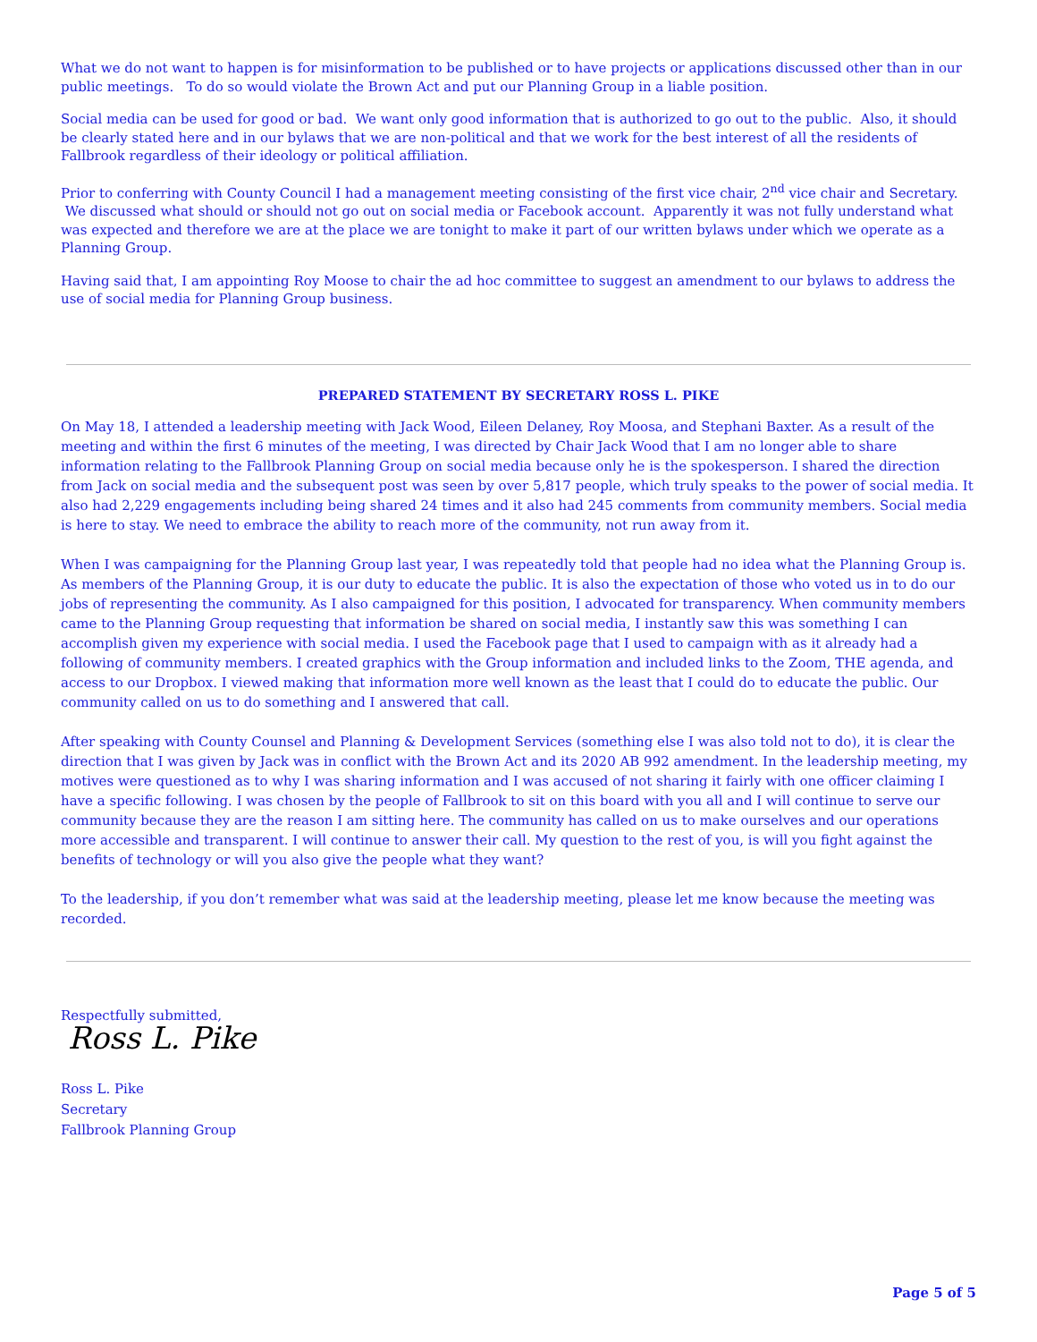What we do not want to happen is for misinformation to be published or to have projects or applications discussed other than in our public meetings. To do so would violate the Brown Act and put our Planning Group in a liable position.
Social media can be used for good or bad. We want only good information that is authorized to go out to the public. Also, it should be clearly stated here and in our bylaws that we are non-political and that we work for the best interest of all the residents of Fallbrook regardless of their ideology or political affiliation.
Prior to conferring with County Council I had a management meeting consisting of the first vice chair, 2<sup>nd</sup> vice chair and Secretary. We discussed what should or should not go out on social media or Facebook account. Apparently it was not fully understand what was expected and therefore we are at the place we are tonight to make it part of our written bylaws under which we operate as a Planning Group.
Having said that, I am appointing Roy Moose to chair the ad hoc committee to suggest an amendment to our bylaws to address the use of social media for Planning Group business.
PREPARED STATEMENT BY SECRETARY ROSS L. PIKE
On May 18, I attended a leadership meeting with Jack Wood, Eileen Delaney, Roy Moosa, and Stephani Baxter. As a result of the meeting and within the first 6 minutes of the meeting, I was directed by Chair Jack Wood that I am no longer able to share information relating to the Fallbrook Planning Group on social media because only he is the spokesperson. I shared the direction from Jack on social media and the subsequent post was seen by over 5,817 people, which truly speaks to the power of social media. It also had 2,229 engagements including being shared 24 times and it also had 245 comments from community members. Social media is here to stay. We need to embrace the ability to reach more of the community, not run away from it.
When I was campaigning for the Planning Group last year, I was repeatedly told that people had no idea what the Planning Group is. As members of the Planning Group, it is our duty to educate the public. It is also the expectation of those who voted us in to do our jobs of representing the community. As I also campaigned for this position, I advocated for transparency. When community members came to the Planning Group requesting that information be shared on social media, I instantly saw this was something I can accomplish given my experience with social media. I used the Facebook page that I used to campaign with as it already had a following of community members. I created graphics with the Group information and included links to the Zoom, THE agenda, and access to our Dropbox. I viewed making that information more well known as the least that I could do to educate the public. Our community called on us to do something and I answered that call.
After speaking with County Counsel and Planning & Development Services (something else I was also told not to do), it is clear the direction that I was given by Jack was in conflict with the Brown Act and its 2020 AB 992 amendment. In the leadership meeting, my motives were questioned as to why I was sharing information and I was accused of not sharing it fairly with one officer claiming I have a specific following. I was chosen by the people of Fallbrook to sit on this board with you all and I will continue to serve our community because they are the reason I am sitting here. The community has called on us to make ourselves and our operations more accessible and transparent. I will continue to answer their call. My question to the rest of you, is will you fight against the benefits of technology or will you also give the people what they want?
To the leadership, if you don’t remember what was said at the leadership meeting, please let me know because the meeting was recorded.
Respectfully submitted,
Ross L. Pike
Ross L. Pike
Secretary
Fallbrook Planning Group
Page 5 of 5